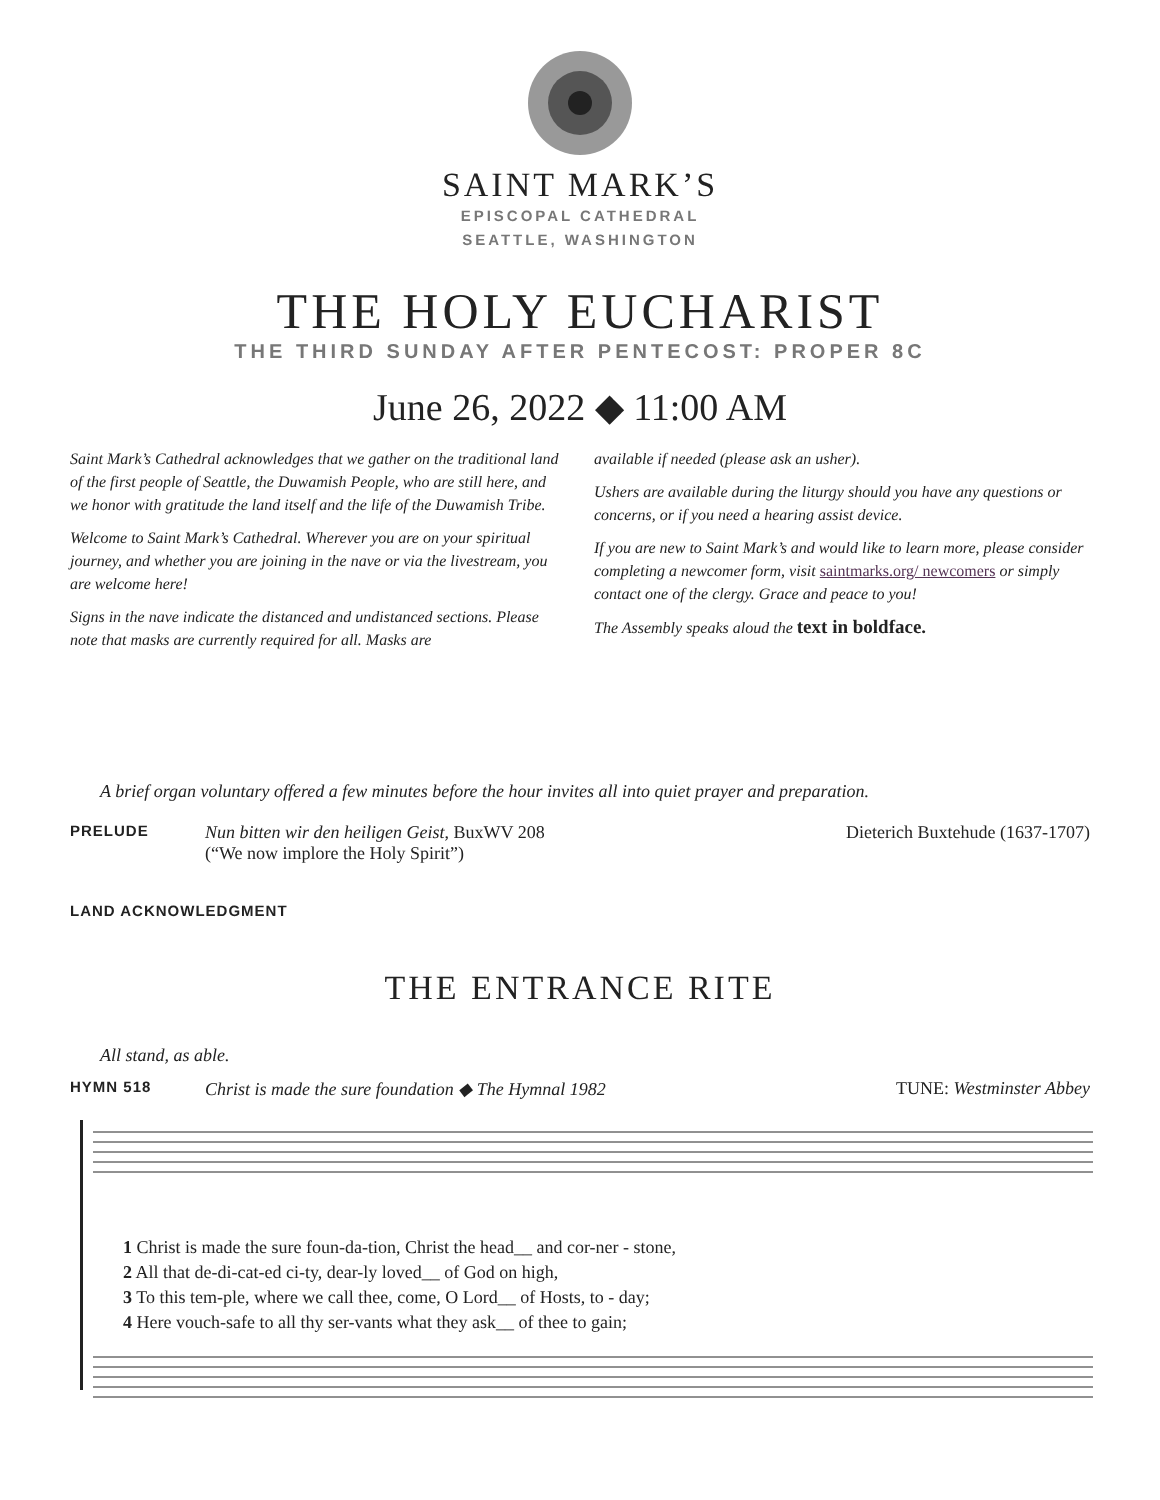SAINT MARK’S
EPISCOPAL CATHEDRAL
SEATTLE, WASHINGTON
THE HOLY EUCHARIST
THE THIRD SUNDAY AFTER PENTECOST: PROPER 8C
June 26, 2022 ◆ 11:00 AM
Saint Mark’s Cathedral acknowledges that we gather on the traditional land of the first people of Seattle, the Duwamish People, who are still here, and we honor with gratitude the land itself and the life of the Duwamish Tribe.
Welcome to Saint Mark’s Cathedral. Wherever you are on your spiritual journey, and whether you are joining in the nave or via the livestream, you are welcome here!
Signs in the nave indicate the distanced and undistanced sections. Please note that masks are currently required for all. Masks are
available if needed (please ask an usher).
Ushers are available during the liturgy should you have any questions or concerns, or if you need a hearing assist device.
If you are new to Saint Mark’s and would like to learn more, please consider completing a newcomer form, visit saintmarks.org/ newcomers or simply contact one of the clergy. Grace and peace to you!
The Assembly speaks aloud the text in boldface.
A brief organ voluntary offered a few minutes before the hour invites all into quiet prayer and preparation.
PRELUDE Nun bitten wir den heiligen Geist, BuxWV 208
(“We now implore the Holy Spirit”) Dieterich Buxtehude (1637-1707)
LAND ACKNOWLEDGMENT
THE ENTRANCE RITE
All stand, as able.
HYMN 518 Christ is made the sure foundation ◆ The Hymnal 1982 TUNE: Westminster Abbey
1 Christ is made the sure foun-da-tion, Christ the head__ and cor-ner - stone, 2 All that de-di-cat-ed ci-ty, dear-ly loved__ of God on high, 3 To this tem-ple, where we call thee, come, O Lord__ of Hosts, to - day; 4 Here vouch-safe to all thy ser-vants what they ask__ of thee to gain;